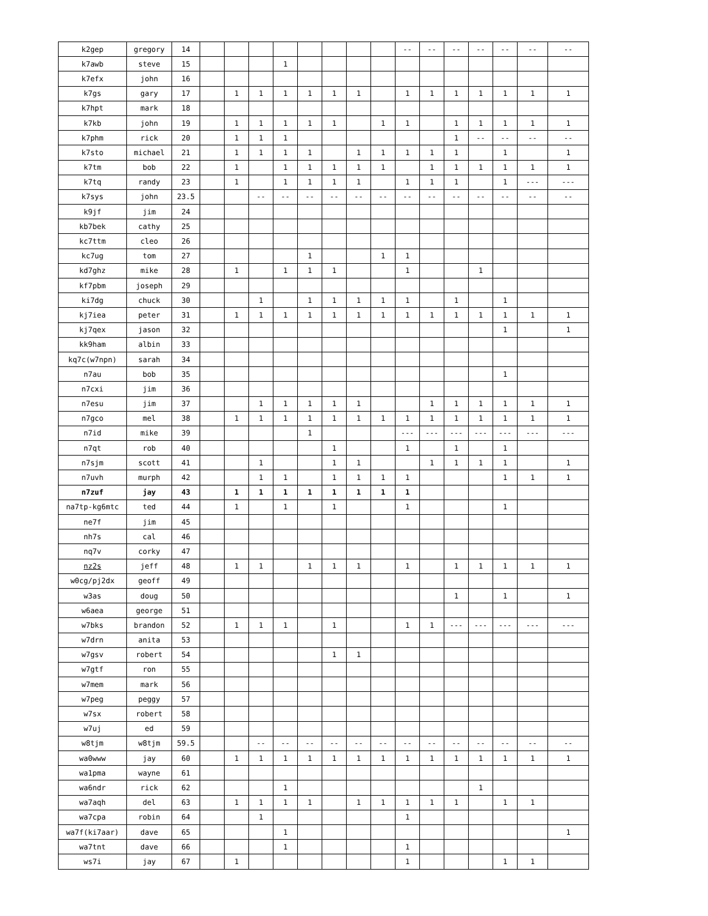| k2gep | gregory | 14 | | | | | | | | | -- | -- | -- | -- | -- | -- | -- |
| k7awb | steve | 15 | | | | 1 | | | | | | | | | | | |
| k7efx | john | 16 | | | | | | | | | | | | | | | |
| k7gs | gary | 17 | | 1 | 1 | 1 | 1 | 1 | 1 | | 1 | 1 | 1 | 1 | 1 | 1 | 1 |
| k7hpt | mark | 18 | | | | | | | | | | | | | | | |
| k7kb | john | 19 | | 1 | 1 | 1 | 1 | 1 | | 1 | 1 | | 1 | 1 | 1 | 1 | 1 |
| k7phm | rick | 20 | | 1 | 1 | 1 | | | | | | | 1 | -- | -- | -- | -- |
| k7sto | michael | 21 | | 1 | 1 | 1 | 1 | | 1 | 1 | 1 | 1 | 1 | | 1 | | 1 |
| k7tm | bob | 22 | | 1 | | 1 | 1 | 1 | 1 | 1 | | 1 | 1 | 1 | 1 | 1 | 1 |
| k7tq | randy | 23 | | 1 | | 1 | 1 | 1 | 1 | | 1 | 1 | 1 | | 1 | --- | --- |
| k7sys | john | 23.5 | | | -- | -- | -- | -- | -- | -- | -- | -- | -- | -- | -- | -- | -- |
| k9jf | jim | 24 | | | | | | | | | | | | | | | |
| kb7bek | cathy | 25 | | | | | | | | | | | | | | | |
| kc7ttm | cleo | 26 | | | | | | | | | | | | | | | |
| kc7ug | tom | 27 | | | | | 1 | | | 1 | 1 | | | | | | |
| kd7ghz | mike | 28 | | 1 | | 1 | 1 | 1 | | | 1 | | | 1 | | | |
| kf7pbm | joseph | 29 | | | | | | | | | | | | | | | |
| ki7dg | chuck | 30 | | | 1 | | 1 | 1 | 1 | 1 | 1 | | 1 | | 1 | | |
| kj7iea | peter | 31 | | 1 | 1 | 1 | 1 | 1 | 1 | 1 | 1 | 1 | 1 | 1 | 1 | 1 | 1 |
| kj7qex | jason | 32 | | | | | | | | | | | | | 1 | | 1 |
| kk9ham | albin | 33 | | | | | | | | | | | | | | | |
| kq7c(w7npn) | sarah | 34 | | | | | | | | | | | | | | | |
| n7au | bob | 35 | | | | | | | | | | | | | 1 | | |
| n7cxi | jim | 36 | | | | | | | | | | | | | | | |
| n7esu | jim | 37 | | | 1 | 1 | 1 | 1 | 1 | | | 1 | 1 | 1 | 1 | 1 | 1 |
| n7gco | mel | 38 | | 1 | 1 | 1 | 1 | 1 | 1 | 1 | 1 | 1 | 1 | 1 | 1 | 1 | 1 |
| n7id | mike | 39 | | | | | 1 | | | | --- | --- | --- | --- | --- | --- | --- |
| n7qt | rob | 40 | | | | | | 1 | | | 1 | | 1 | | 1 | | |
| n7sjm | scott | 41 | | | 1 | | | 1 | 1 | | | 1 | 1 | 1 | 1 | | 1 |
| n7uvh | murph | 42 | | | 1 | 1 | | 1 | 1 | 1 | 1 | | | | 1 | 1 | 1 |
| n7zuf | jay | 43 | | 1 | 1 | 1 | 1 | 1 | 1 | 1 | 1 | | | | | | |
| na7tp-kg6mtc | ted | 44 | | 1 | | 1 | | 1 | | | 1 | | | | 1 | | |
| ne7f | jim | 45 | | | | | | | | | | | | | | | |
| nh7s | cal | 46 | | | | | | | | | | | | | | | |
| nq7v | corky | 47 | | | | | | | | | | | | | | | |
| nz2s | jeff | 48 | | 1 | 1 | | 1 | 1 | 1 | | 1 | | 1 | 1 | 1 | 1 | 1 |
| w0cg/pj2dx | geoff | 49 | | | | | | | | | | | | | | | |
| w3as | doug | 50 | | | | | | | | | | | 1 | | 1 | | 1 |
| w6aea | george | 51 | | | | | | | | | | | | | | | |
| w7bks | brandon | 52 | | 1 | 1 | 1 | | 1 | | | 1 | 1 | --- | --- | --- | --- | --- |
| w7drn | anita | 53 | | | | | | | | | | | | | | | |
| w7gsv | robert | 54 | | | | | | 1 | 1 | | | | | | | | |
| w7gtf | ron | 55 | | | | | | | | | | | | | | | |
| w7mem | mark | 56 | | | | | | | | | | | | | | | |
| w7peg | peggy | 57 | | | | | | | | | | | | | | | |
| w7sx | robert | 58 | | | | | | | | | | | | | | | |
| w7uj | ed | 59 | | | | | | | | | | | | | | | |
| w8tjm | w8tjm | 59.5 | | | -- | -- | -- | -- | -- | -- | -- | -- | -- | -- | -- | -- | -- |
| wa0www | jay | 60 | | 1 | 1 | 1 | 1 | 1 | 1 | 1 | 1 | 1 | 1 | 1 | 1 | 1 | 1 |
| wa1pma | wayne | 61 | | | | | | | | | | | | | | | |
| wa6ndr | rick | 62 | | | | 1 | | | | | | | | 1 | | | |
| wa7aqh | del | 63 | | 1 | 1 | 1 | 1 | | 1 | 1 | 1 | 1 | 1 | | 1 | 1 | |
| wa7cpa | robin | 64 | | | 1 | | | | | | 1 | | | | | | |
| wa7f(ki7aar) | dave | 65 | | | | 1 | | | | | | | | | | | 1 |
| wa7tnt | dave | 66 | | | | 1 | | | | | 1 | | | | | | |
| ws7i | jay | 67 | | 1 | | | | | | | 1 | | | | 1 | 1 | |